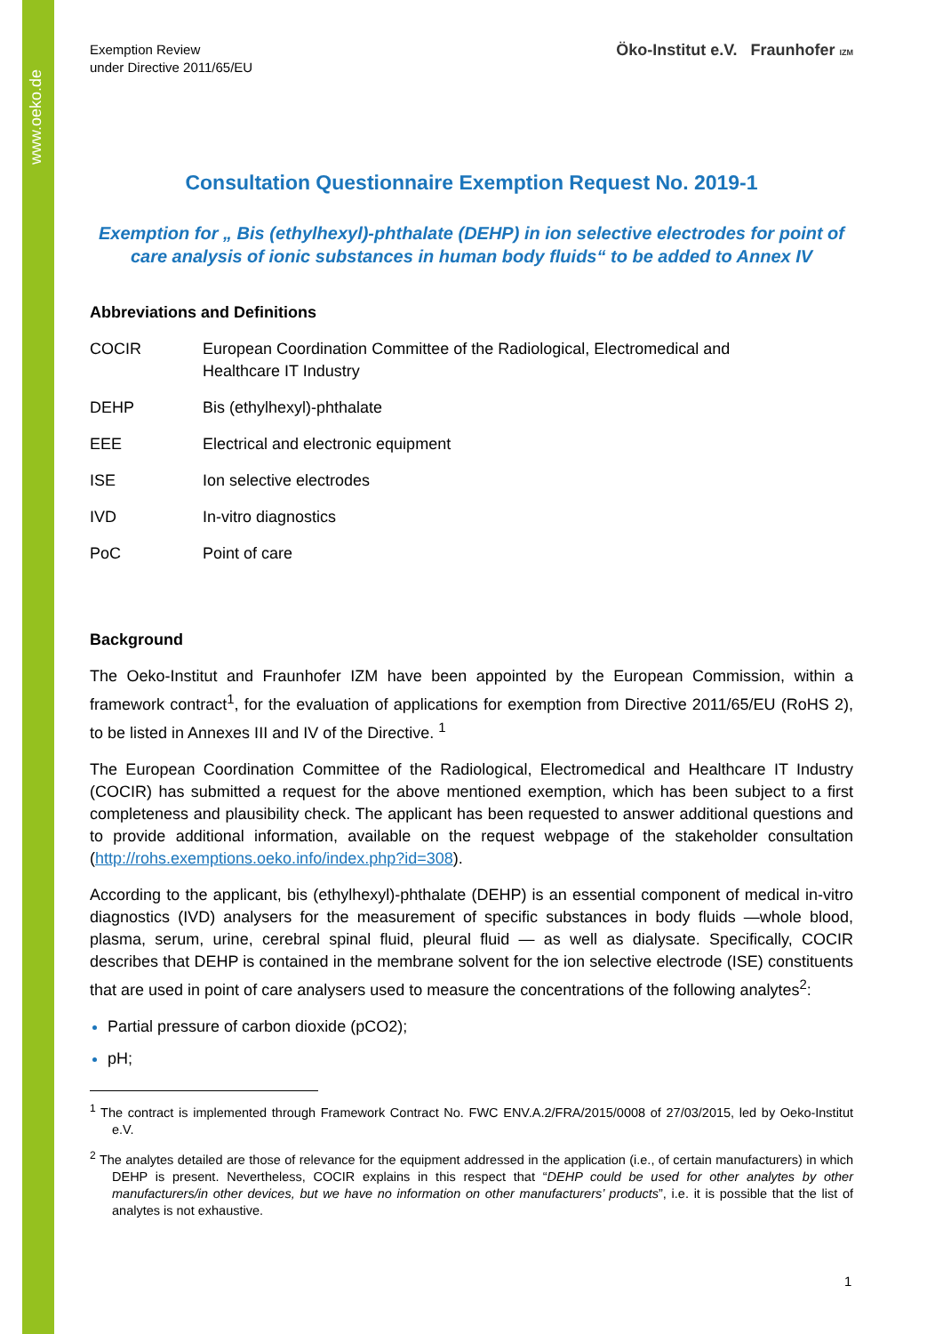www.oeko.de
Exemption Review
under Directive 2011/65/EU
Öko-Institut e.V. Fraunhofer IZM
Consultation Questionnaire Exemption Request No. 2019-1
Exemption for „ Bis (ethylhexyl)-phthalate (DEHP) in ion selective electrodes for point of care analysis of ionic substances in human body fluids“ to be added to Annex IV
Abbreviations and Definitions
| COCIR | European Coordination Committee of the Radiological, Electromedical and Healthcare IT Industry |
| DEHP | Bis (ethylhexyl)-phthalate |
| EEE | Electrical and electronic equipment |
| ISE | Ion selective electrodes |
| IVD | In-vitro diagnostics |
| PoC | Point of care |
Background
The Oeko-Institut and Fraunhofer IZM have been appointed by the European Commission, within a framework contract<sup>1</sup>, for the evaluation of applications for exemption from Directive 2011/65/EU (RoHS 2), to be listed in Annexes III and IV of the Directive. <sup>1</sup>
The European Coordination Committee of the Radiological, Electromedical and Healthcare IT Industry (COCIR) has submitted a request for the above mentioned exemption, which has been subject to a first completeness and plausibility check. The applicant has been requested to answer additional questions and to provide additional information, available on the request webpage of the stakeholder consultation (http://rohs.exemptions.oeko.info/index.php?id=308).
According to the applicant, bis (ethylhexyl)-phthalate (DEHP) is an essential component of medical in-vitro diagnostics (IVD) analysers for the measurement of specific substances in body fluids —whole blood, plasma, serum, urine, cerebral spinal fluid, pleural fluid — as well as dialysate. Specifically, COCIR describes that DEHP is contained in the membrane solvent for the ion selective electrode (ISE) constituents that are used in point of care analysers used to measure the concentrations of the following analytes<sup>2</sup>:
Partial pressure of carbon dioxide (pCO2);
pH;
<sup>1</sup> The contract is implemented through Framework Contract No. FWC ENV.A.2/FRA/2015/0008 of 27/03/2015, led by Oeko-Institut e.V.
<sup>2</sup> The analytes detailed are those of relevance for the equipment addressed in the application (i.e., of certain manufacturers) in which DEHP is present. Nevertheless, COCIR explains in this respect that “DEHP could be used for other analytes by other manufacturers/in other devices, but we have no information on other manufacturers’ products”, i.e. it is possible that the list of analytes is not exhaustive.
1